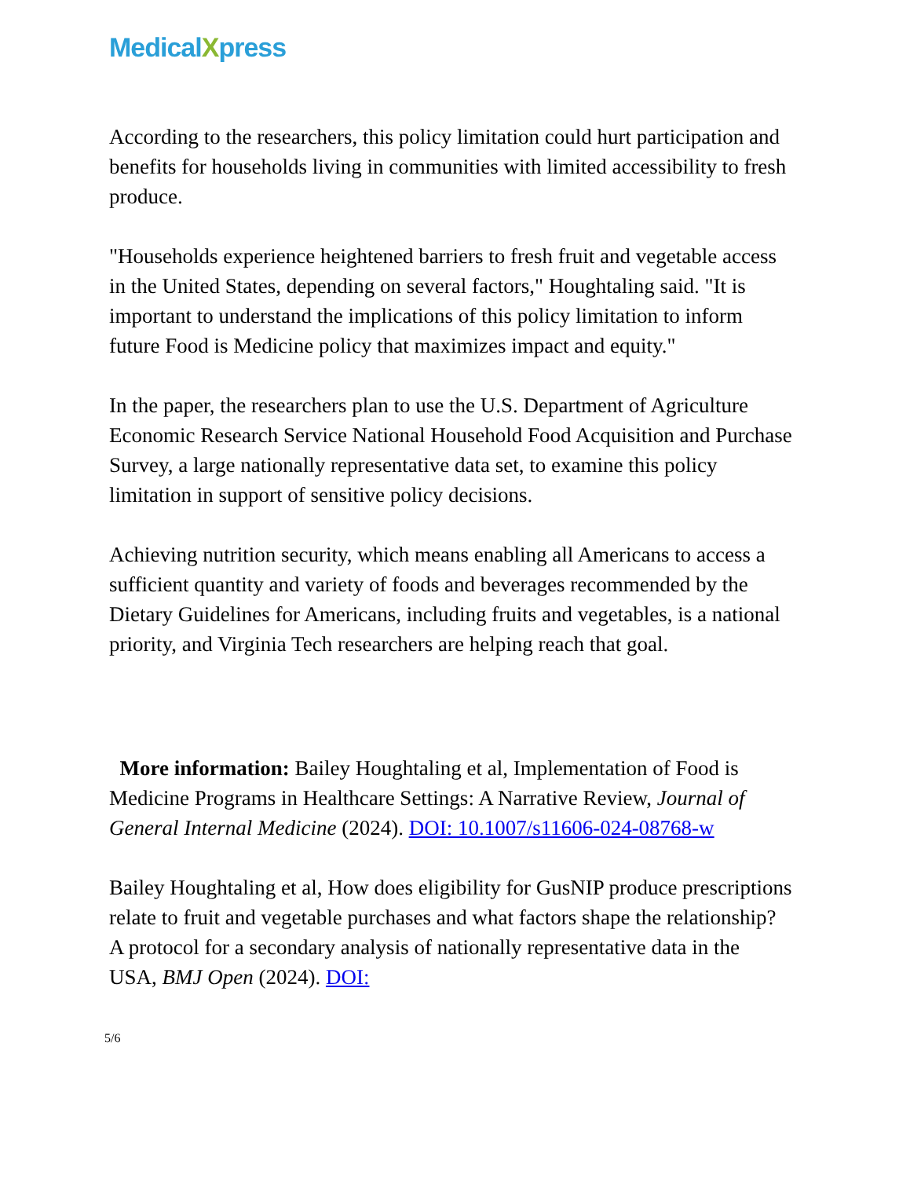MedicalXpress
According to the researchers, this policy limitation could hurt participation and benefits for households living in communities with limited accessibility to fresh produce.
"Households experience heightened barriers to fresh fruit and vegetable access in the United States, depending on several factors," Houghtaling said. "It is important to understand the implications of this policy limitation to inform future Food is Medicine policy that maximizes impact and equity."
In the paper, the researchers plan to use the U.S. Department of Agriculture Economic Research Service National Household Food Acquisition and Purchase Survey, a large nationally representative data set, to examine this policy limitation in support of sensitive policy decisions.
Achieving nutrition security, which means enabling all Americans to access a sufficient quantity and variety of foods and beverages recommended by the Dietary Guidelines for Americans, including fruits and vegetables, is a national priority, and Virginia Tech researchers are helping reach that goal.
More information: Bailey Houghtaling et al, Implementation of Food is Medicine Programs in Healthcare Settings: A Narrative Review, Journal of General Internal Medicine (2024). DOI: 10.1007/s11606-024-08768-w
Bailey Houghtaling et al, How does eligibility for GusNIP produce prescriptions relate to fruit and vegetable purchases and what factors shape the relationship? A protocol for a secondary analysis of nationally representative data in the USA, BMJ Open (2024). DOI:
5/6